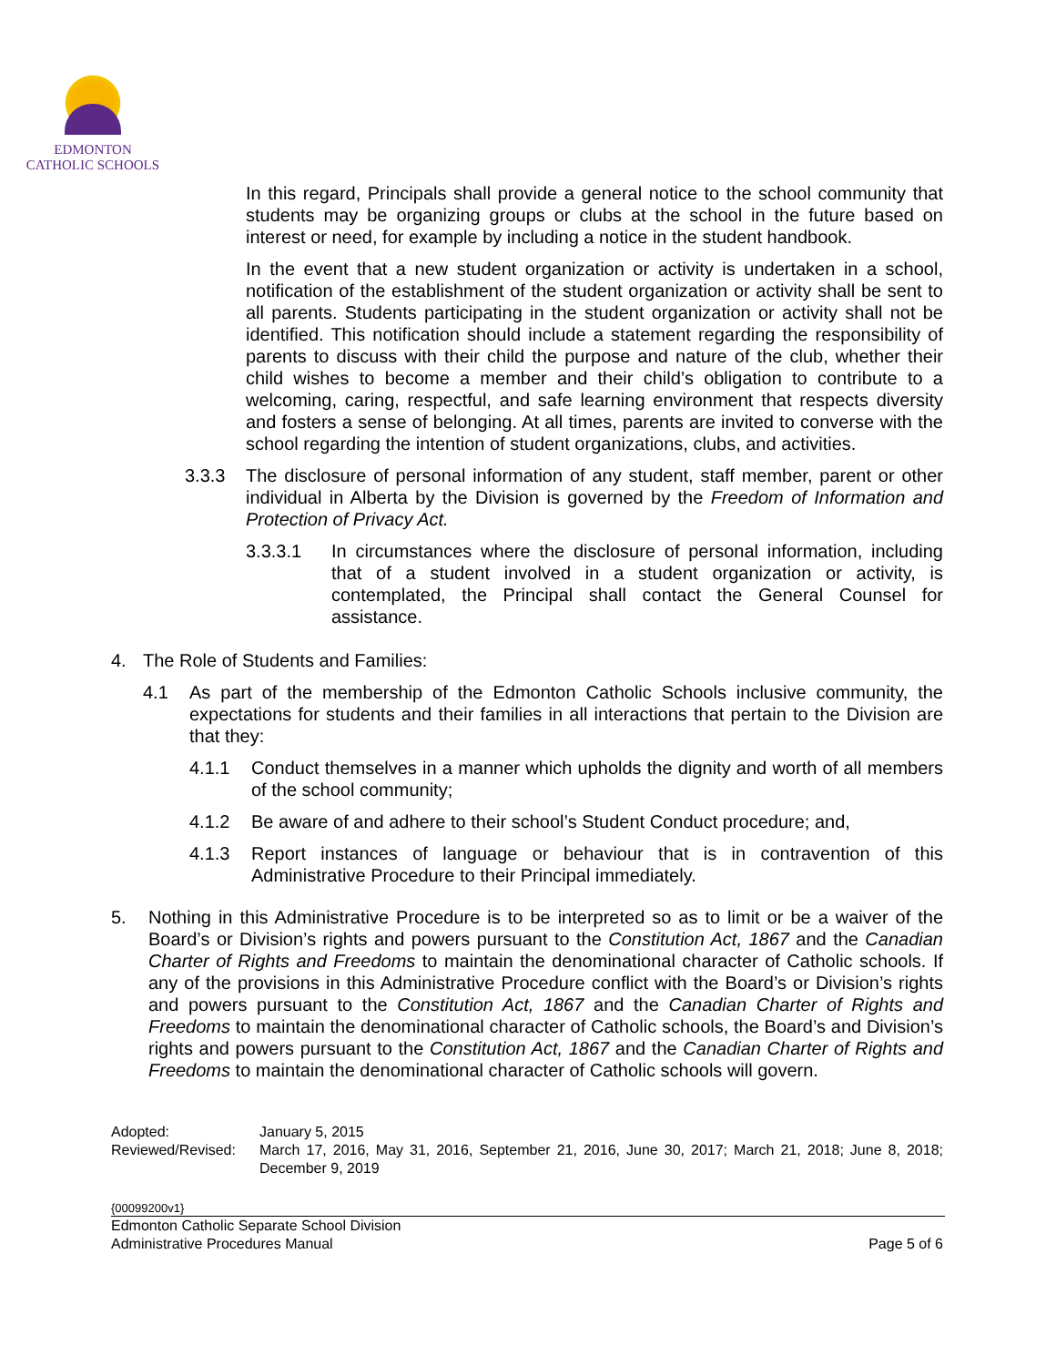EDMONTON
CATHOLIC SCHOOLS
In this regard, Principals shall provide a general notice to the school community that students may be organizing groups or clubs at the school in the future based on interest or need, for example by including a notice in the student handbook.
In the event that a new student organization or activity is undertaken in a school, notification of the establishment of the student organization or activity shall be sent to all parents. Students participating in the student organization or activity shall not be identified. This notification should include a statement regarding the responsibility of parents to discuss with their child the purpose and nature of the club, whether their child wishes to become a member and their child’s obligation to contribute to a welcoming, caring, respectful, and safe learning environment that respects diversity and fosters a sense of belonging. At all times, parents are invited to converse with the school regarding the intention of student organizations, clubs, and activities.
3.3.3 The disclosure of personal information of any student, staff member, parent or other individual in Alberta by the Division is governed by the Freedom of Information and Protection of Privacy Act.
3.3.3.1 In circumstances where the disclosure of personal information, including that of a student involved in a student organization or activity, is contemplated, the Principal shall contact the General Counsel for assistance.
4. The Role of Students and Families:
4.1 As part of the membership of the Edmonton Catholic Schools inclusive community, the expectations for students and their families in all interactions that pertain to the Division are that they:
4.1.1 Conduct themselves in a manner which upholds the dignity and worth of all members of the school community;
4.1.2 Be aware of and adhere to their school’s Student Conduct procedure; and,
4.1.3 Report instances of language or behaviour that is in contravention of this Administrative Procedure to their Principal immediately.
5. Nothing in this Administrative Procedure is to be interpreted so as to limit or be a waiver of the Board’s or Division’s rights and powers pursuant to the Constitution Act, 1867 and the Canadian Charter of Rights and Freedoms to maintain the denominational character of Catholic schools. If any of the provisions in this Administrative Procedure conflict with the Board’s or Division’s rights and powers pursuant to the Constitution Act, 1867 and the Canadian Charter of Rights and Freedoms to maintain the denominational character of Catholic schools, the Board’s and Division’s rights and powers pursuant to the Constitution Act, 1867 and the Canadian Charter of Rights and Freedoms to maintain the denominational character of Catholic schools will govern.
Adopted: January 5, 2015
Reviewed/Revised: March 17, 2016, May 31, 2016, September 21, 2016, June 30, 2017; March 21, 2018; June 8, 2018; December 9, 2019
{00099200v1}
Edmonton Catholic Separate School Division
Administrative Procedures Manual Page 5 of 6